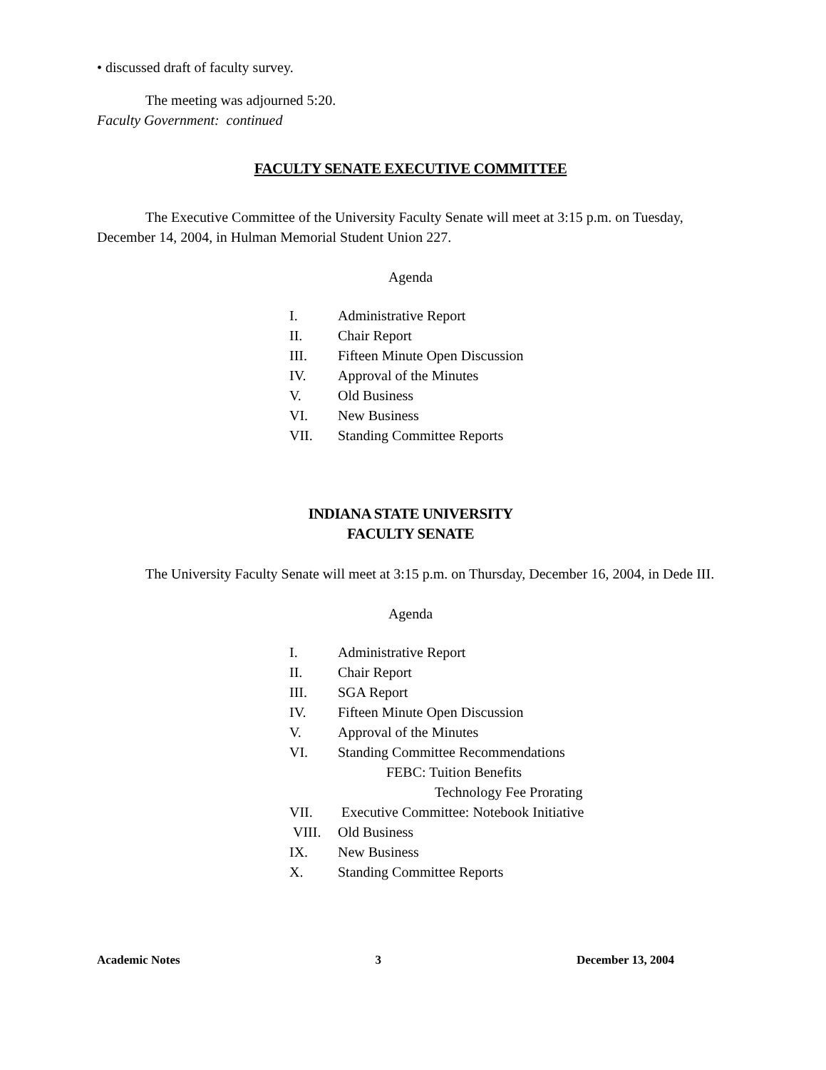• discussed draft of faculty survey.
The meeting was adjourned 5:20.
Faculty Government: continued
FACULTY SENATE EXECUTIVE COMMITTEE
The Executive Committee of the University Faculty Senate will meet at 3:15 p.m. on Tuesday, December 14, 2004, in Hulman Memorial Student Union 227.
Agenda
I. Administrative Report
II. Chair Report
III. Fifteen Minute Open Discussion
IV. Approval of the Minutes
V. Old Business
VI. New Business
VII. Standing Committee Reports
INDIANA STATE UNIVERSITY
FACULTY SENATE
The University Faculty Senate will meet at 3:15 p.m. on Thursday, December 16, 2004, in Dede III.
Agenda
I. Administrative Report
II. Chair Report
III. SGA Report
IV. Fifteen Minute Open Discussion
V. Approval of the Minutes
VI. Standing Committee Recommendations
FEBC: Tuition Benefits
Technology Fee Prorating
VII. Executive Committee: Notebook Initiative
VIII. Old Business
IX. New Business
X. Standing Committee Reports
Academic Notes 3 December 13, 2004